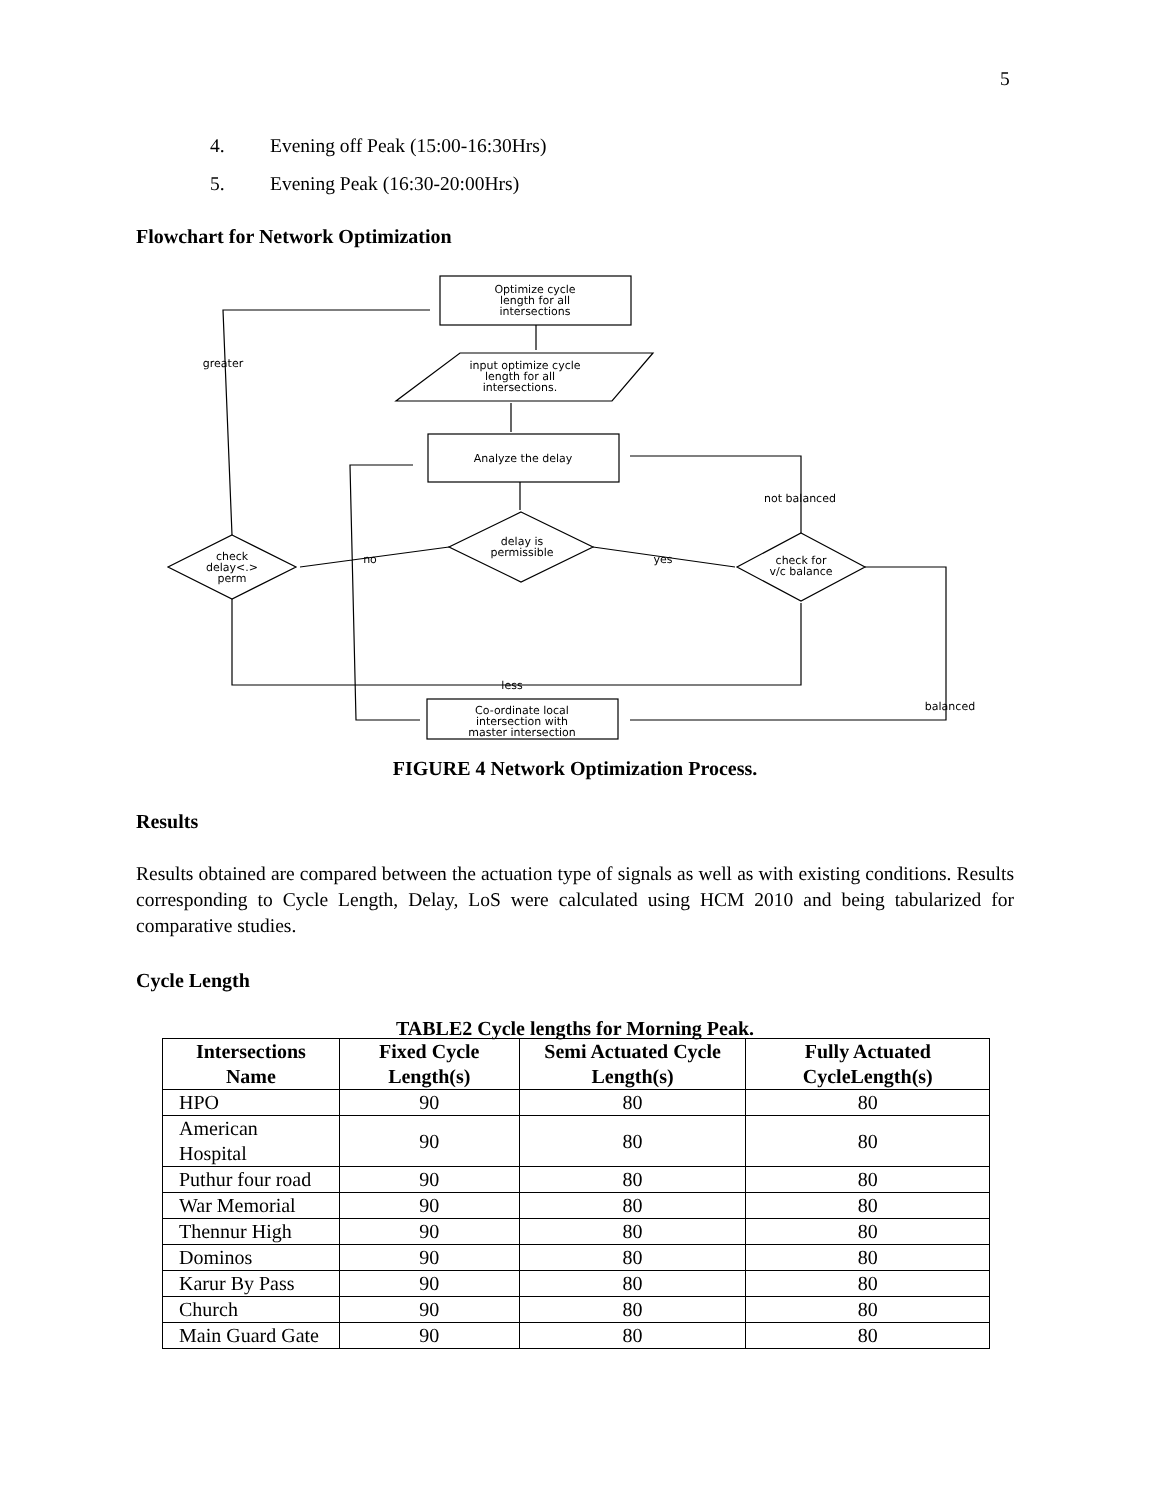5
4. Evening off Peak (15:00-16:30Hrs)
5. Evening Peak (16:30-20:00Hrs)
Flowchart for Network Optimization
Optimize cycle
length for all
intersections
input optimize cycle
length for all
intersections.
Analyze the delay
delay is
permissible
check
delay<.>
perm
check for
v/c balance
greater
not balanced
no
yes
less
balanced
Co-ordinate local
intersection with
master intersection
FIGURE 4 Network Optimization Process.
Results
Results obtained are compared between the actuation type of signals as well as with existing conditions. Results corresponding to Cycle Length, Delay, LoS were calculated using HCM 2010 and being tabularized for comparative studies.
Cycle Length
TABLE2 Cycle lengths for Morning Peak.
| Intersections Name | Fixed Cycle Length(s) | Semi Actuated Cycle Length(s) | Fully Actuated CycleLength(s) |
| --- | --- | --- | --- |
| HPO | 90 | 80 | 80 |
| American Hospital | 90 | 80 | 80 |
| Puthur four road | 90 | 80 | 80 |
| War Memorial | 90 | 80 | 80 |
| Thennur High | 90 | 80 | 80 |
| Dominos | 90 | 80 | 80 |
| Karur By Pass | 90 | 80 | 80 |
| Church | 90 | 80 | 80 |
| Main Guard Gate | 90 | 80 | 80 |